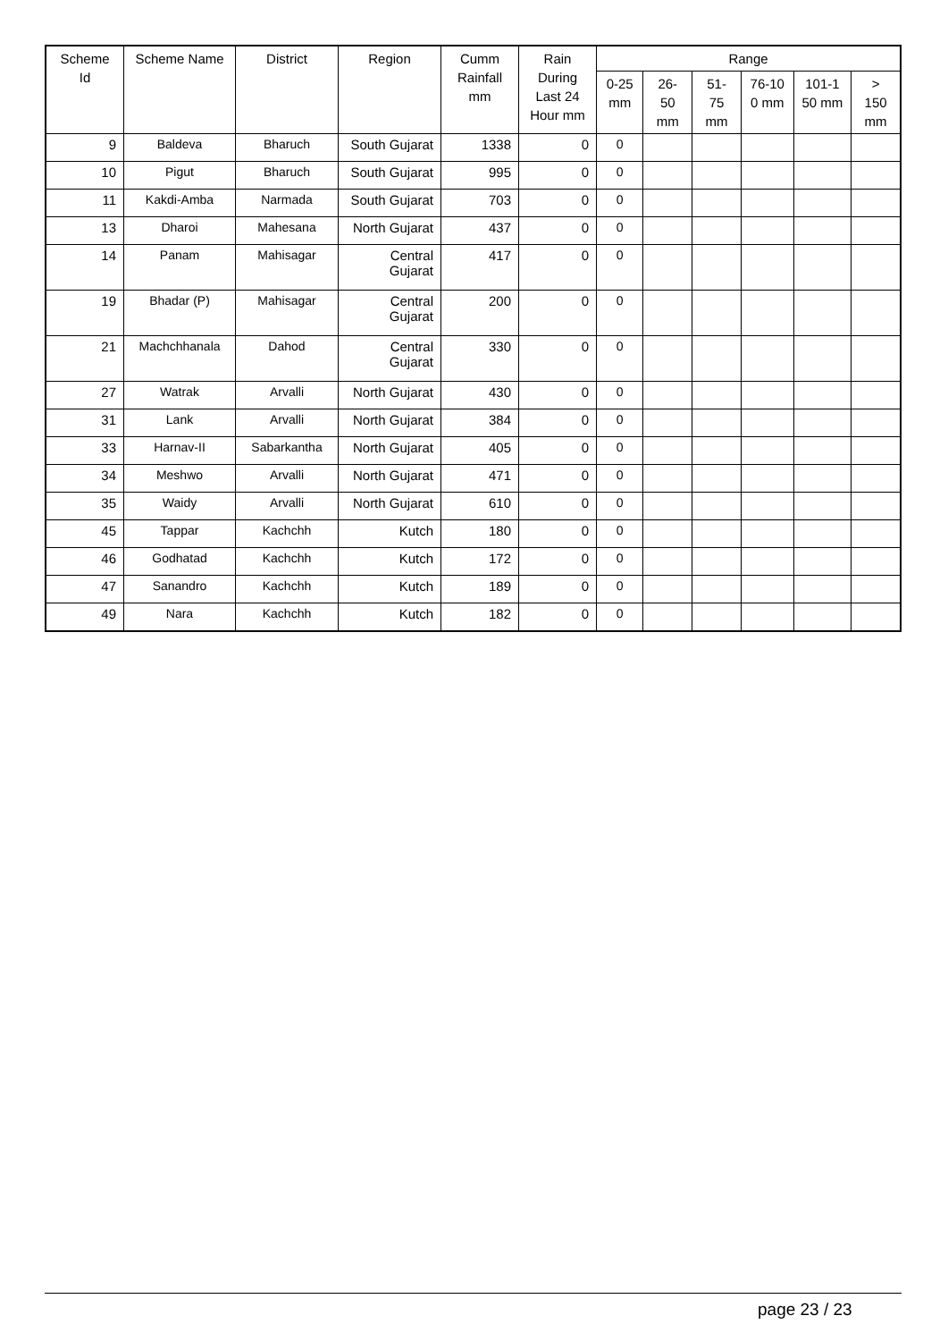| Scheme Id | Scheme Name | District | Region | Cumm Rainfall mm | Rain During Last 24 Hour mm | Range | | | | | |
| --- | --- | --- | --- | --- | --- | --- | --- | --- | --- | --- | --- |
| | | | | | | 0-25 mm | 26-50 mm | 51-75 mm | 76-10 0 mm | 101-1 50 mm | > 150 mm |
| 9 | Baldeva | Bharuch | South Gujarat | 1338 | 0 | 0 | | | | | |
| 10 | Pigut | Bharuch | South Gujarat | 995 | 0 | 0 | | | | | |
| 11 | Kakdi-Amba | Narmada | South Gujarat | 703 | 0 | 0 | | | | | |
| 13 | Dharoi | Mahesana | North Gujarat | 437 | 0 | 0 | | | | | |
| 14 | Panam | Mahisagar | Central Gujarat | 417 | 0 | 0 | | | | | |
| 19 | Bhadar (P) | Mahisagar | Central Gujarat | 200 | 0 | 0 | | | | | |
| 21 | Machchhanala | Dahod | Central Gujarat | 330 | 0 | 0 | | | | | |
| 27 | Watrak | Arvalli | North Gujarat | 430 | 0 | 0 | | | | | |
| 31 | Lank | Arvalli | North Gujarat | 384 | 0 | 0 | | | | | |
| 33 | Harnav-II | Sabarkantha | North Gujarat | 405 | 0 | 0 | | | | | |
| 34 | Meshwo | Arvalli | North Gujarat | 471 | 0 | 0 | | | | | |
| 35 | Waidy | Arvalli | North Gujarat | 610 | 0 | 0 | | | | | |
| 45 | Tappar | Kachchh | Kutch | 180 | 0 | 0 | | | | | |
| 46 | Godhatad | Kachchh | Kutch | 172 | 0 | 0 | | | | | |
| 47 | Sanandro | Kachchh | Kutch | 189 | 0 | 0 | | | | | |
| 49 | Nara | Kachchh | Kutch | 182 | 0 | 0 | | | | | |
page 23 / 23